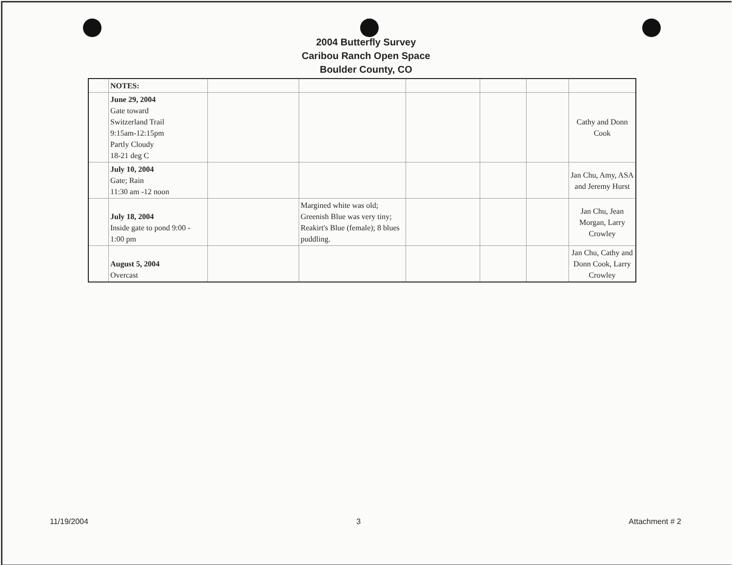2004 Butterfly Survey
Caribou Ranch Open Space
Boulder County, CO
| | NOTES: | | | | | | |
| | June 29, 2004 Gate toward Switzerland Trail 9:15am-12:15pm Partly Cloudy 18-21 deg C | | | | | | Cathy and Donn Cook |
| | July 10, 2004 Gate; Rain 11:30 am -12 noon | | | | | | Jan Chu, Amy, ASA and Jeremy Hurst |
| | July 18, 2004 Inside gate to pond 9:00 - 1:00 pm | | Margined white was old; Greenish Blue was very tiny; Reakirt's Blue (female); 8 blues puddling. | | | | Jan Chu, Jean Morgan, Larry Crowley |
| | August 5, 2004 Overcast | | | | | | Jan Chu, Cathy and Donn Cook, Larry Crowley |
11/19/2004 3 Attachment # 2